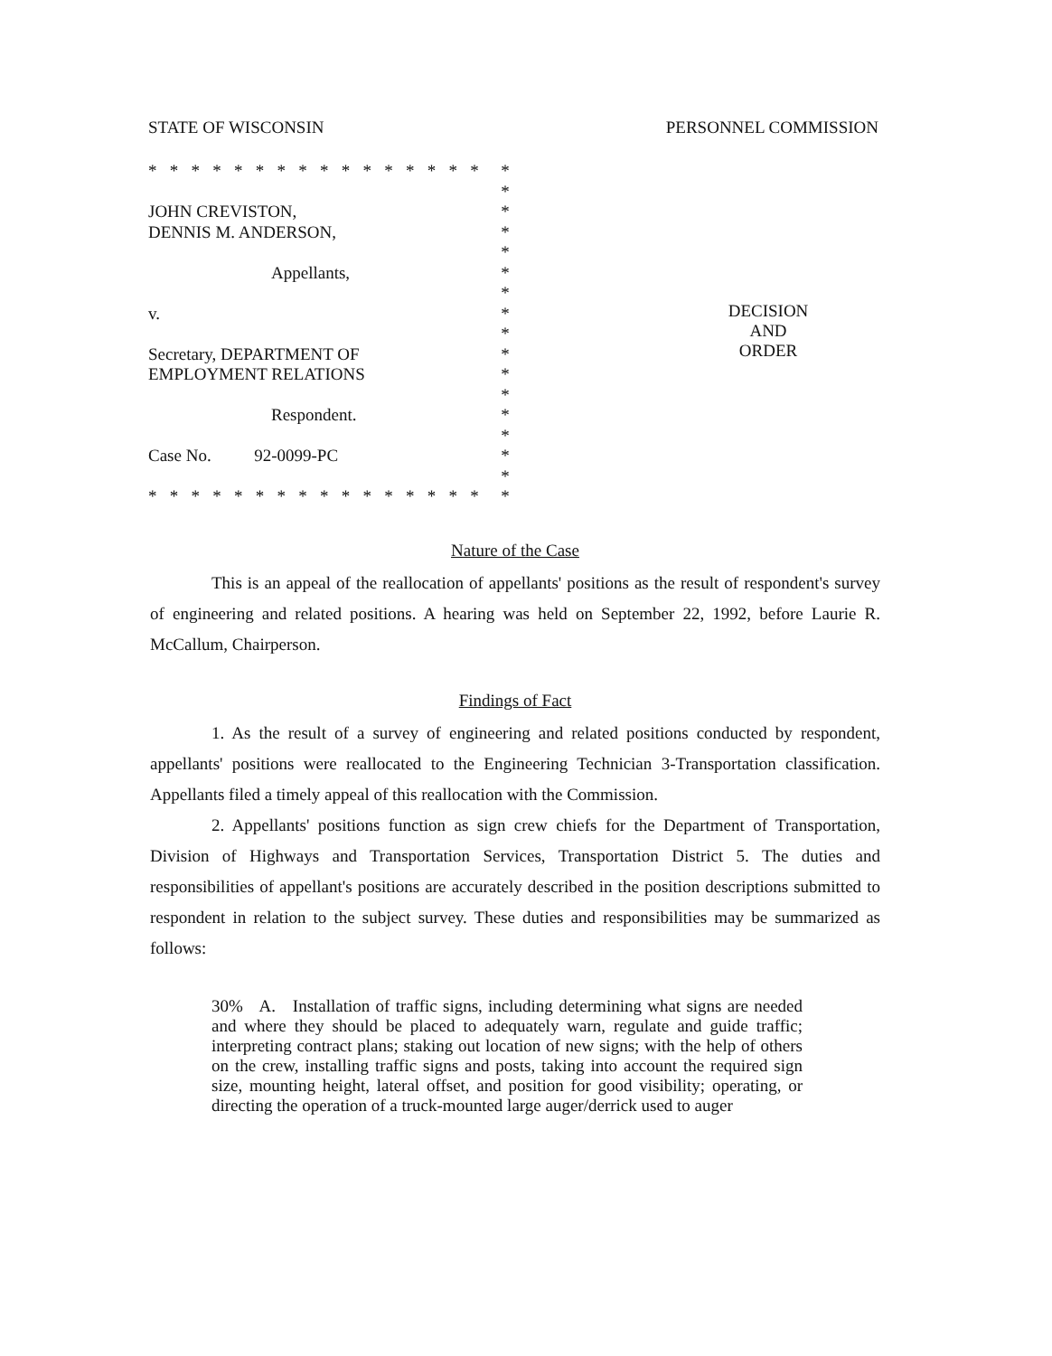STATE OF WISCONSIN PERSONNEL COMMISSION
* * * * * * * * * * * * * * * * *
*
JOHN CREVISTON, *
DENNIS M. ANDERSON, *
*
Appellants, *
*
v. *
*
Secretary, DEPARTMENT OF *
EMPLOYMENT RELATIONS *
*
Respondent. *
*
Case No. 92-0099-PC *
*
* * * * * * * * * * * * * * * * *
DECISION
AND
ORDER
Nature of the Case
This is an appeal of the reallocation of appellants' positions as the result of respondent's survey of engineering and related positions. A hearing was held on September 22, 1992, before Laurie R. McCallum, Chairperson.
Findings of Fact
1. As the result of a survey of engineering and related positions conducted by respondent, appellants' positions were reallocated to the Engineering Technician 3-Transportation classification. Appellants filed a timely appeal of this reallocation with the Commission.
2. Appellants' positions function as sign crew chiefs for the Department of Transportation, Division of Highways and Transportation Services, Transportation District 5. The duties and responsibilities of appellant's positions are accurately described in the position descriptions submitted to respondent in relation to the subject survey. These duties and responsibilities may be summarized as follows:
30% A. Installation of traffic signs, including determining what signs are needed and where they should be placed to adequately warn, regulate and guide traffic; interpreting contract plans; staking out location of new signs; with the help of others on the crew, installing traffic signs and posts, taking into account the required sign size, mounting height, lateral offset, and position for good visibility; operating, or directing the operation of a truck-mounted large auger/derrick used to auger